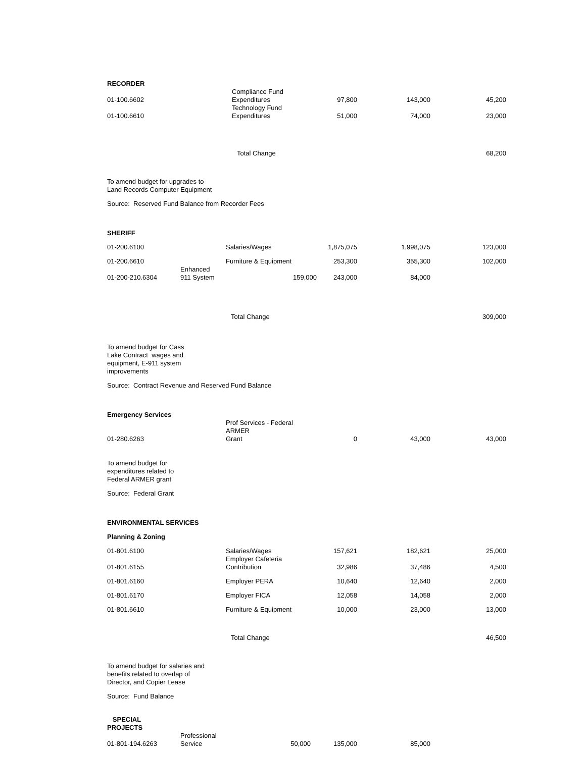| RECORDER | | | | | |
| 01-100.6602 | | Compliance Fund Expenditures | 97,800 | 143,000 | 45,200 |
| 01-100.6610 | | Technology Fund Expenditures | 51,000 | 74,000 | 23,000 |
| | | Total Change | | | 68,200 |
| To amend budget for upgrades to Land Records Computer Equipment | | | | | |
| Source: Reserved Fund Balance from Recorder Fees | | | | | |
| SHERIFF | | | | | |
| 01-200.6100 | | Salaries/Wages | 1,875,075 | 1,998,075 | 123,000 |
| 01-200.6610 | | Furniture & Equipment | 253,300 | 355,300 | 102,000 |
| 01-200-210.6304 | Enhanced 911 System | 159,000 | 243,000 | 84,000 | |
| | | Total Change | | | 309,000 |
| To amend budget for Cass Lake Contract wages and equipment, E-911 system improvements | | | | | |
| Source: Contract Revenue and Reserved Fund Balance | | | | | |
| Emergency Services | | | | | |
| 01-280.6263 | | Prof Services - Federal ARMER Grant | 0 | 43,000 | 43,000 |
| To amend budget for expenditures related to Federal ARMER grant | | | | | |
| Source: Federal Grant | | | | | |
| ENVIRONMENTAL SERVICES | | | | | |
| Planning & Zoning | | | | | |
| 01-801.6100 | | Salaries/Wages | 157,621 | 182,621 | 25,000 |
| 01-801.6155 | | Employer Cafeteria Contribution | 32,986 | 37,486 | 4,500 |
| 01-801.6160 | | Employer PERA | 10,640 | 12,640 | 2,000 |
| 01-801.6170 | | Employer FICA | 12,058 | 14,058 | 2,000 |
| 01-801.6610 | | Furniture & Equipment | 10,000 | 23,000 | 13,000 |
| | | Total Change | | | 46,500 |
| To amend budget for salaries and benefits related to overlap of Director, and Copier Lease | | | | | |
| Source: Fund Balance | | | | | |
| SPECIAL PROJECTS | | | | | |
| 01-801-194.6263 | Professional Service | 50,000 | 135,000 | 85,000 | |